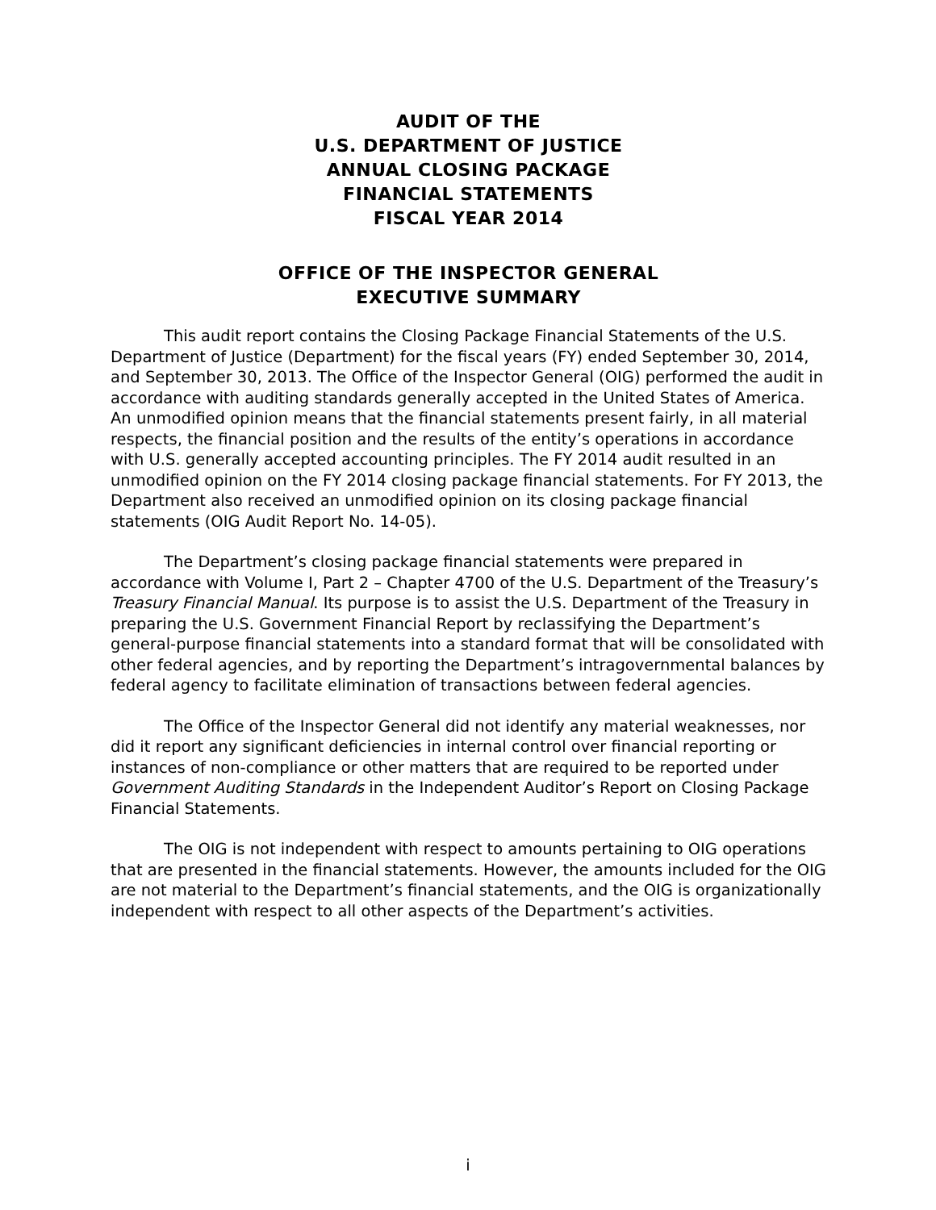AUDIT OF THE
U.S. DEPARTMENT OF JUSTICE
ANNUAL CLOSING PACKAGE
FINANCIAL STATEMENTS
FISCAL YEAR 2014
OFFICE OF THE INSPECTOR GENERAL
EXECUTIVE SUMMARY
This audit report contains the Closing Package Financial Statements of the U.S. Department of Justice (Department) for the fiscal years (FY) ended September 30, 2014, and September 30, 2013. The Office of the Inspector General (OIG) performed the audit in accordance with auditing standards generally accepted in the United States of America. An unmodified opinion means that the financial statements present fairly, in all material respects, the financial position and the results of the entity’s operations in accordance with U.S. generally accepted accounting principles. The FY 2014 audit resulted in an unmodified opinion on the FY 2014 closing package financial statements. For FY 2013, the Department also received an unmodified opinion on its closing package financial statements (OIG Audit Report No. 14-05).
The Department’s closing package financial statements were prepared in accordance with Volume I, Part 2 – Chapter 4700 of the U.S. Department of the Treasury’s Treasury Financial Manual. Its purpose is to assist the U.S. Department of the Treasury in preparing the U.S. Government Financial Report by reclassifying the Department’s general-purpose financial statements into a standard format that will be consolidated with other federal agencies, and by reporting the Department’s intragovernmental balances by federal agency to facilitate elimination of transactions between federal agencies.
The Office of the Inspector General did not identify any material weaknesses, nor did it report any significant deficiencies in internal control over financial reporting or instances of non-compliance or other matters that are required to be reported under Government Auditing Standards in the Independent Auditor’s Report on Closing Package Financial Statements.
The OIG is not independent with respect to amounts pertaining to OIG operations that are presented in the financial statements. However, the amounts included for the OIG are not material to the Department’s financial statements, and the OIG is organizationally independent with respect to all other aspects of the Department’s activities.
i